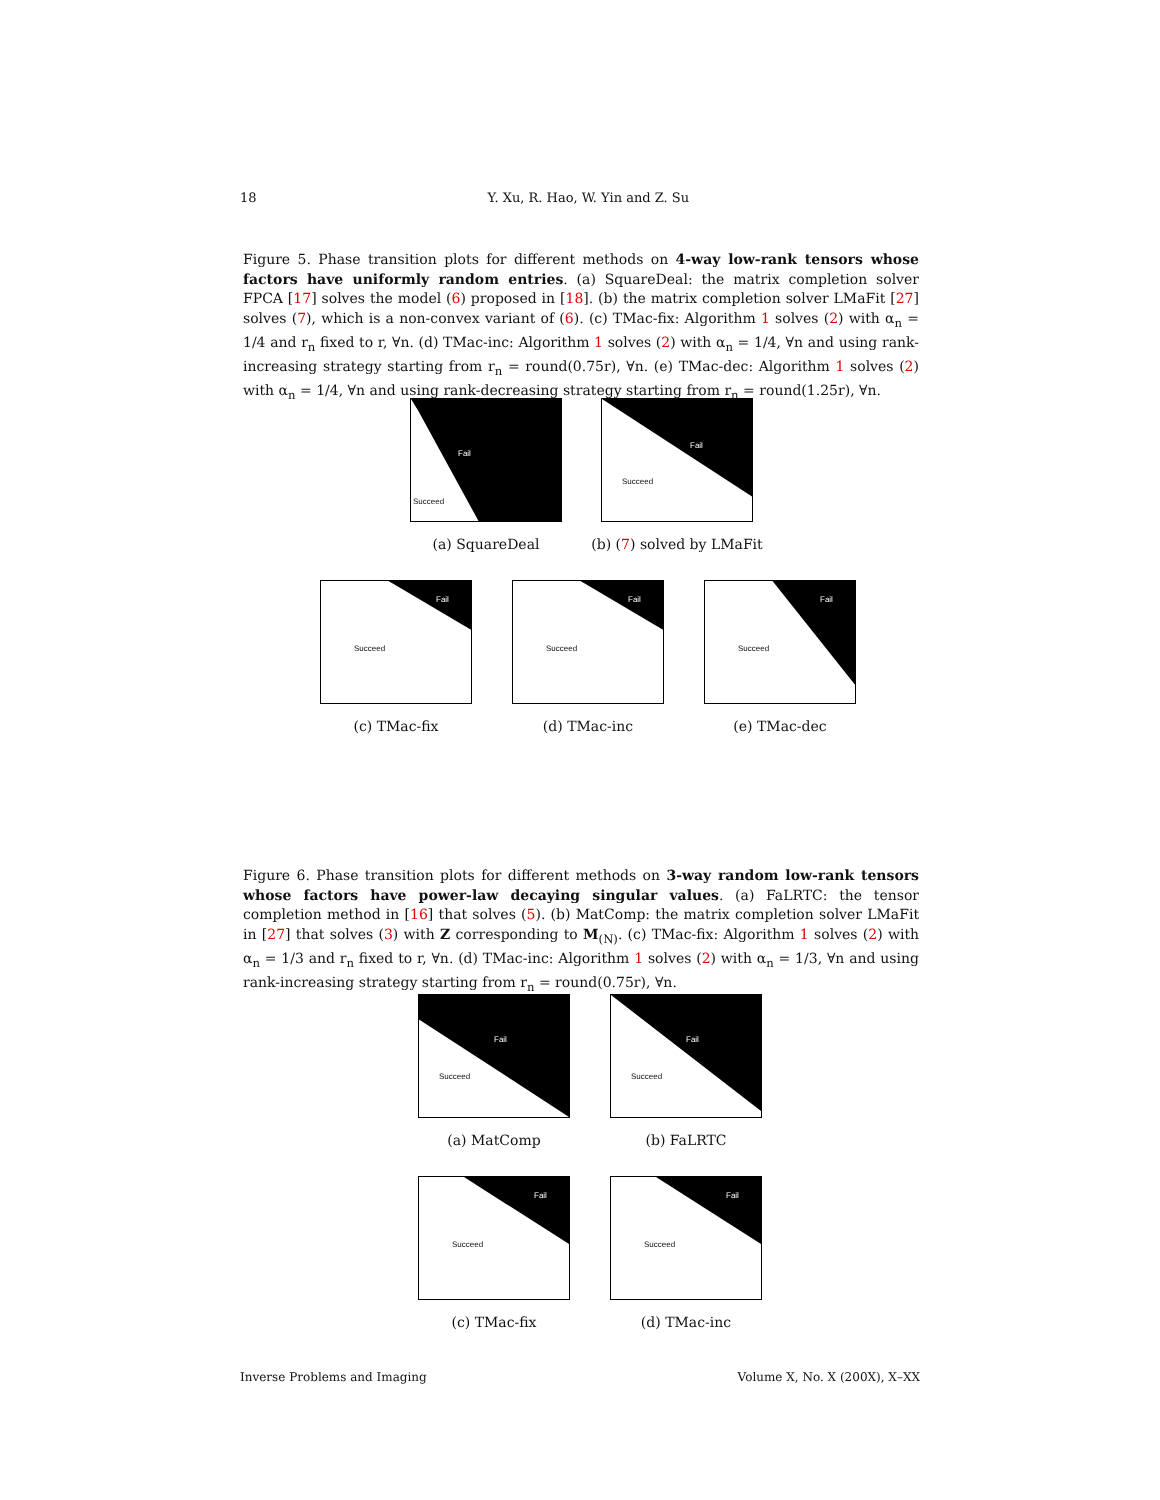18 Y. Xu, R. Hao, W. Yin and Z. Su
Figure 5. Phase transition plots for different methods on 4-way low-rank tensors whose factors have uniformly random entries. (a) SquareDeal: the matrix completion solver FPCA [17] solves the model (6) proposed in [18]. (b) the matrix completion solver LMaFit [27] solves (7), which is a non-convex variant of (6). (c) TMac-fix: Algorithm 1 solves (2) with α<sub>n</sub> = 1/4 and r<sub>n</sub> fixed to r, ∀n. (d) TMac-inc: Algorithm 1 solves (2) with α<sub>n</sub> = 1/4, ∀n and using rank-increasing strategy starting from r<sub>n</sub> = round(0.75r), ∀n. (e) TMac-dec: Algorithm 1 solves (2) with α<sub>n</sub> = 1/4, ∀n and using rank-decreasing strategy starting from r<sub>n</sub> = round(1.25r), ∀n.
Fail
Succeed
(a) SquareDeal
Fail
Succeed
(b) (7) solved by LMaFit
Fail
Succeed
(c) TMac-fix
Fail
Succeed
(d) TMac-inc
Fail
Succeed
(e) TMac-dec
Figure 6. Phase transition plots for different methods on 3-way random low-rank tensors whose factors have power-law decaying singular values. (a) FaLRTC: the tensor completion method in [16] that solves (5). (b) MatComp: the matrix completion solver LMaFit in [27] that solves (3) with Z corresponding to M<sub>(N)</sub>. (c) TMac-fix: Algorithm 1 solves (2) with α<sub>n</sub> = 1/3 and r<sub>n</sub> fixed to r, ∀n. (d) TMac-inc: Algorithm 1 solves (2) with α<sub>n</sub> = 1/3, ∀n and using rank-increasing strategy starting from r<sub>n</sub> = round(0.75r), ∀n.
Fail
Succeed
(a) MatComp
Fail
Succeed
(b) FaLRTC
Fail
Succeed
(c) TMac-fix
Fail
Succeed
(d) TMac-inc
Inverse Problems and Imaging Volume X, No. X (200X), X–XX